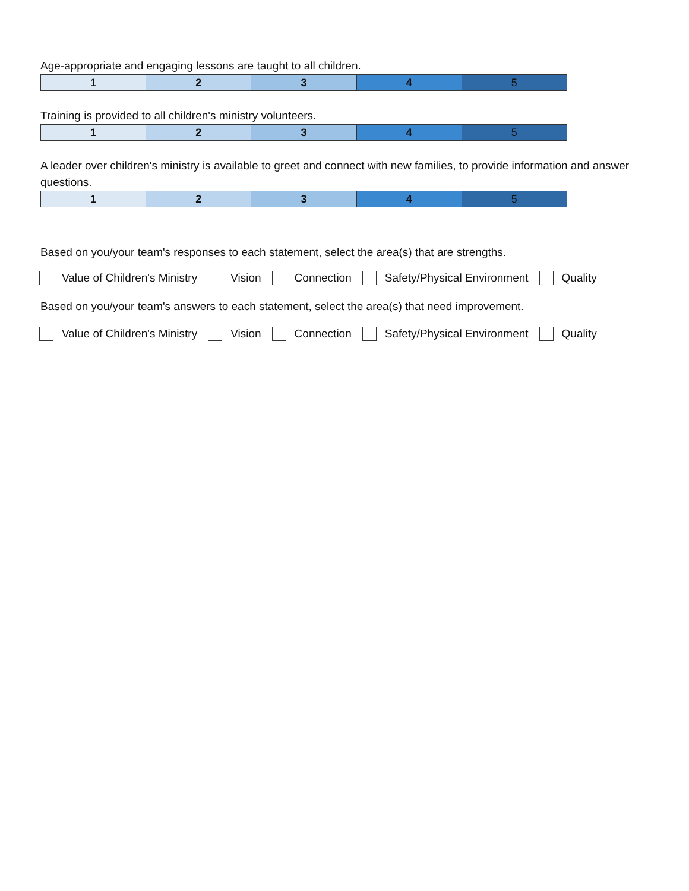Age-appropriate and engaging lessons are taught to all children.
| 1 | 2 | 3 | 4 | 5 |
Training is provided to all children's ministry volunteers.
| 1 | 2 | 3 | 4 | 5 |
A leader over children's ministry is available to greet and connect with new families, to provide information and answer questions.
| 1 | 2 | 3 | 4 | 5 |
Based on you/your team's responses to each statement, select the area(s) that are strengths.
Value of Children's Ministry Vision Connection Safety/Physical Environment Quality
Based on you/your team's answers to each statement, select the area(s) that need improvement.
Value of Children's Ministry Vision Connection Safety/Physical Environment Quality